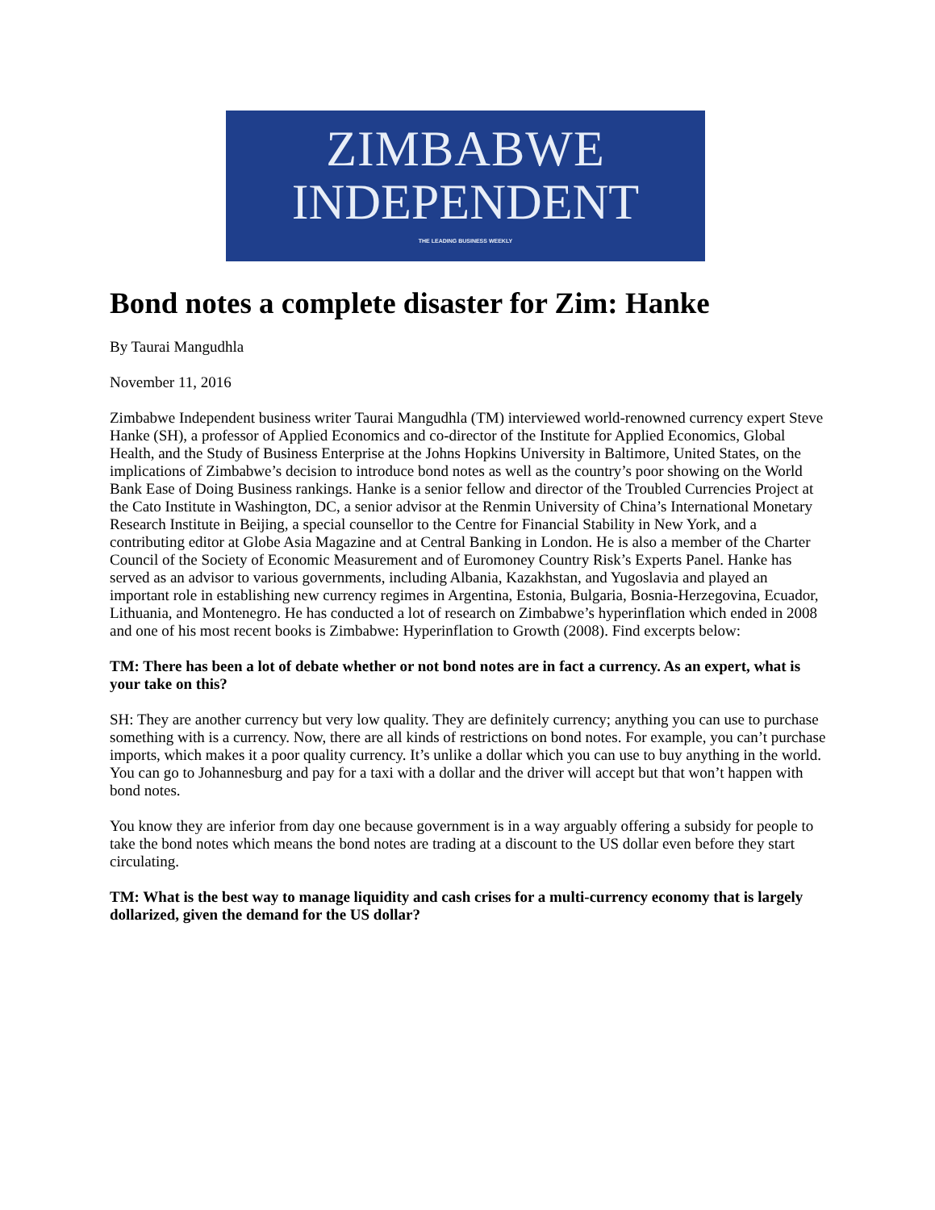ZIMBABWE
INDEPENDENT
THE LEADING BUSINESS WEEKLY
Bond notes a complete disaster for Zim: Hanke
By Taurai Mangudhla
November 11, 2016
Zimbabwe Independent business writer Taurai Mangudhla (TM) interviewed world-renowned currency expert Steve Hanke (SH), a professor of Applied Economics and co-director of the Institute for Applied Economics, Global Health, and the Study of Business Enterprise at the Johns Hopkins University in Baltimore, United States, on the implications of Zimbabwe’s decision to introduce bond notes as well as the country’s poor showing on the World Bank Ease of Doing Business rankings. Hanke is a senior fellow and director of the Troubled Currencies Project at the Cato Institute in Washington, DC, a senior advisor at the Renmin University of China’s International Monetary Research Institute in Beijing, a special counsellor to the Centre for Financial Stability in New York, and a contributing editor at Globe Asia Magazine and at Central Banking in London. He is also a member of the Charter Council of the Society of Economic Measurement and of Euromoney Country Risk’s Experts Panel. Hanke has served as an advisor to various governments, including Albania, Kazakhstan, and Yugoslavia and played an important role in establishing new currency regimes in Argentina, Estonia, Bulgaria, Bosnia-Herzegovina, Ecuador, Lithuania, and Montenegro. He has conducted a lot of research on Zimbabwe’s hyperinflation which ended in 2008 and one of his most recent books is Zimbabwe: Hyperinflation to Growth (2008). Find excerpts below:
TM: There has been a lot of debate whether or not bond notes are in fact a currency. As an expert, what is your take on this?
SH: They are another currency but very low quality. They are definitely currency; anything you can use to purchase something with is a currency. Now, there are all kinds of restrictions on bond notes. For example, you can’t purchase imports, which makes it a poor quality currency. It’s unlike a dollar which you can use to buy anything in the world. You can go to Johannesburg and pay for a taxi with a dollar and the driver will accept but that won’t happen with bond notes.
You know they are inferior from day one because government is in a way arguably offering a subsidy for people to take the bond notes which means the bond notes are trading at a discount to the US dollar even before they start circulating.
TM: What is the best way to manage liquidity and cash crises for a multi-currency economy that is largely dollarized, given the demand for the US dollar?